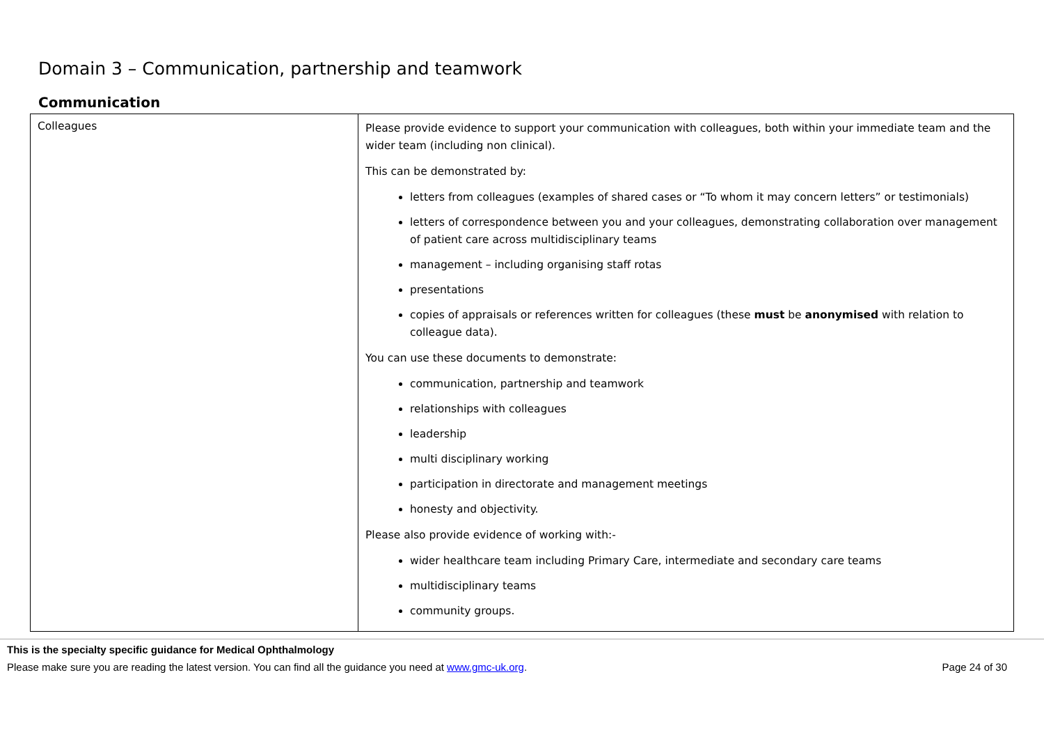Domain 3 – Communication, partnership and teamwork
Communication
| Colleagues | Please provide evidence to support your communication with colleagues, both within your immediate team and the wider team (including non clinical). This can be demonstrated by: letters from colleagues (examples of shared cases or “To whom it may concern letters” or testimonials) letters of correspondence between you and your colleagues, demonstrating collaboration over management of patient care across multidisciplinary teams management – including organising staff rotas presentations copies of appraisals or references written for colleagues (these must be anonymised with relation to colleague data). You can use these documents to demonstrate: communication, partnership and teamwork relationships with colleagues leadership multi disciplinary working participation in directorate and management meetings honesty and objectivity. Please also provide evidence of working with:- wider healthcare team including Primary Care, intermediate and secondary care teams multidisciplinary teams community groups. |
This is the specialty specific guidance for Medical Ophthalmology
Please make sure you are reading the latest version. You can find all the guidance you need at www.gmc-uk.org. Page 24 of 30